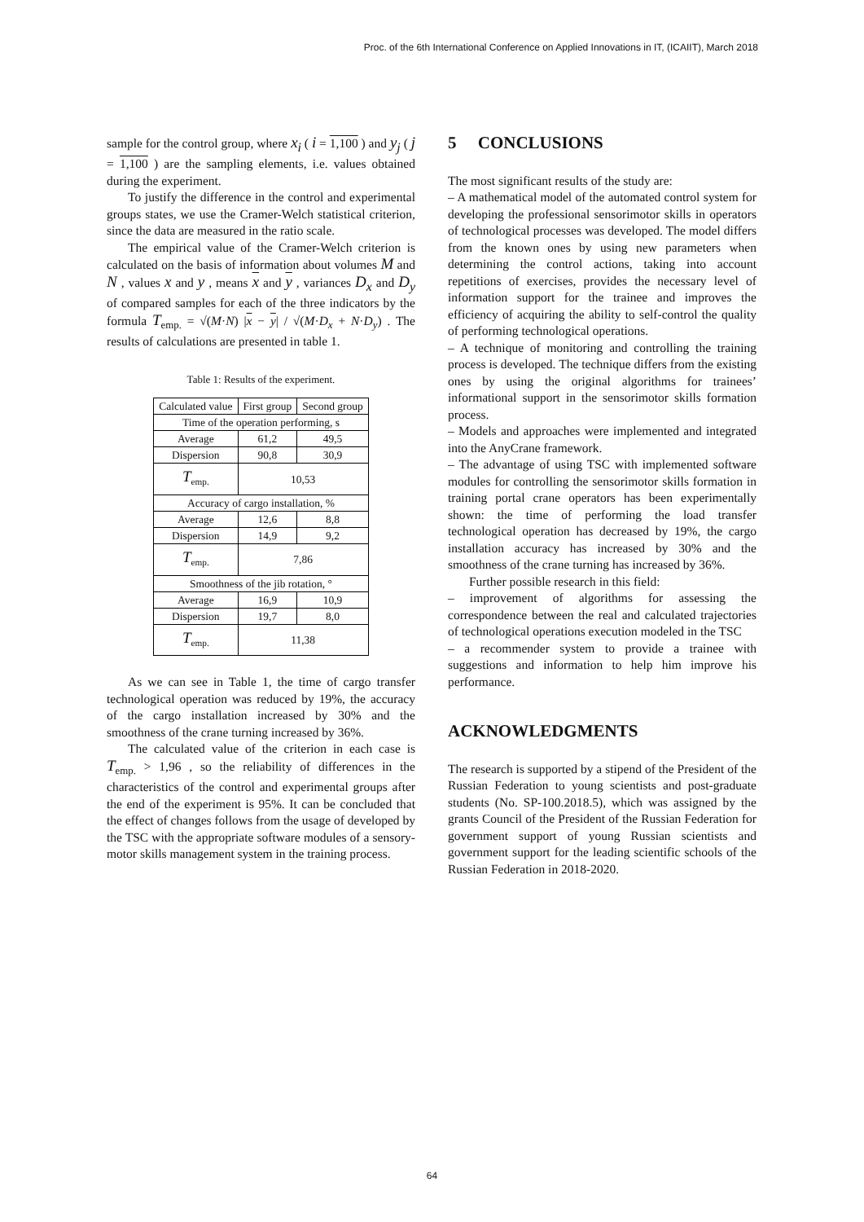Proc. of the 6th International Conference on Applied Innovations in IT, (ICAIIT), March 2018
sample for the control group, where x<sub>i</sub> ( i = 1,100 ) and y<sub>j</sub> ( j = 1,100 ) are the sampling elements, i.e. values obtained during the experiment.
To justify the difference in the control and experimental groups states, we use the Cramer-Welch statistical criterion, since the data are measured in the ratio scale.
The empirical value of the Cramer-Welch criterion is calculated on the basis of information about volumes M and N , values x and y , means x and y , variances D<sub>x</sub> and D<sub>y</sub> of compared samples for each of the three indicators by the formula T<sub>emp.</sub> = √(M·N) |x − y| / √(M·D<sub>x</sub> + N·D<sub>y</sub>) . The results of calculations are presented in table 1.
Table 1: Results of the experiment.
| Calculated value | First group | Second group |
| --- | --- | --- |
| Time of the operation performing, s | | |
| Average | 61,2 | 49,5 |
| Dispersion | 90,8 | 30,9 |
| T<sub>emp.</sub> | 10,53 | |
| Accuracy of cargo installation, % | | |
| Average | 12,6 | 8,8 |
| Dispersion | 14,9 | 9,2 |
| T<sub>emp.</sub> | 7,86 | |
| Smoothness of the jib rotation, ° | | |
| Average | 16,9 | 10,9 |
| Dispersion | 19,7 | 8,0 |
| T<sub>emp.</sub> | 11,38 | |
As we can see in Table 1, the time of cargo transfer technological operation was reduced by 19%, the accuracy of the cargo installation increased by 30% and the smoothness of the crane turning increased by 36%.
The calculated value of the criterion in each case is T<sub>emp.</sub> > 1,96 , so the reliability of differences in the characteristics of the control and experimental groups after the end of the experiment is 95%. It can be concluded that the effect of changes follows from the usage of developed by the TSC with the appropriate software modules of a sensory-motor skills management system in the training process.
5 CONCLUSIONS
The most significant results of the study are:
– A mathematical model of the automated control system for developing the professional sensorimotor skills in operators of technological processes was developed. The model differs from the known ones by using new parameters when determining the control actions, taking into account repetitions of exercises, provides the necessary level of information support for the trainee and improves the efficiency of acquiring the ability to self-control the quality of performing technological operations.
– A technique of monitoring and controlling the training process is developed. The technique differs from the existing ones by using the original algorithms for trainees’ informational support in the sensorimotor skills formation process.
– Models and approaches were implemented and integrated into the AnyCrane framework.
– The advantage of using TSC with implemented software modules for controlling the sensorimotor skills formation in training portal crane operators has been experimentally shown: the time of performing the load transfer technological operation has decreased by 19%, the cargo installation accuracy has increased by 30% and the smoothness of the crane turning has increased by 36%.
Further possible research in this field:
– improvement of algorithms for assessing the correspondence between the real and calculated trajectories of technological operations execution modeled in the TSC
– a recommender system to provide a trainee with suggestions and information to help him improve his performance.
ACKNOWLEDGMENTS
The research is supported by a stipend of the President of the Russian Federation to young scientists and post-graduate students (No. SP-100.2018.5), which was assigned by the grants Council of the President of the Russian Federation for government support of young Russian scientists and government support for the leading scientific schools of the Russian Federation in 2018-2020.
64